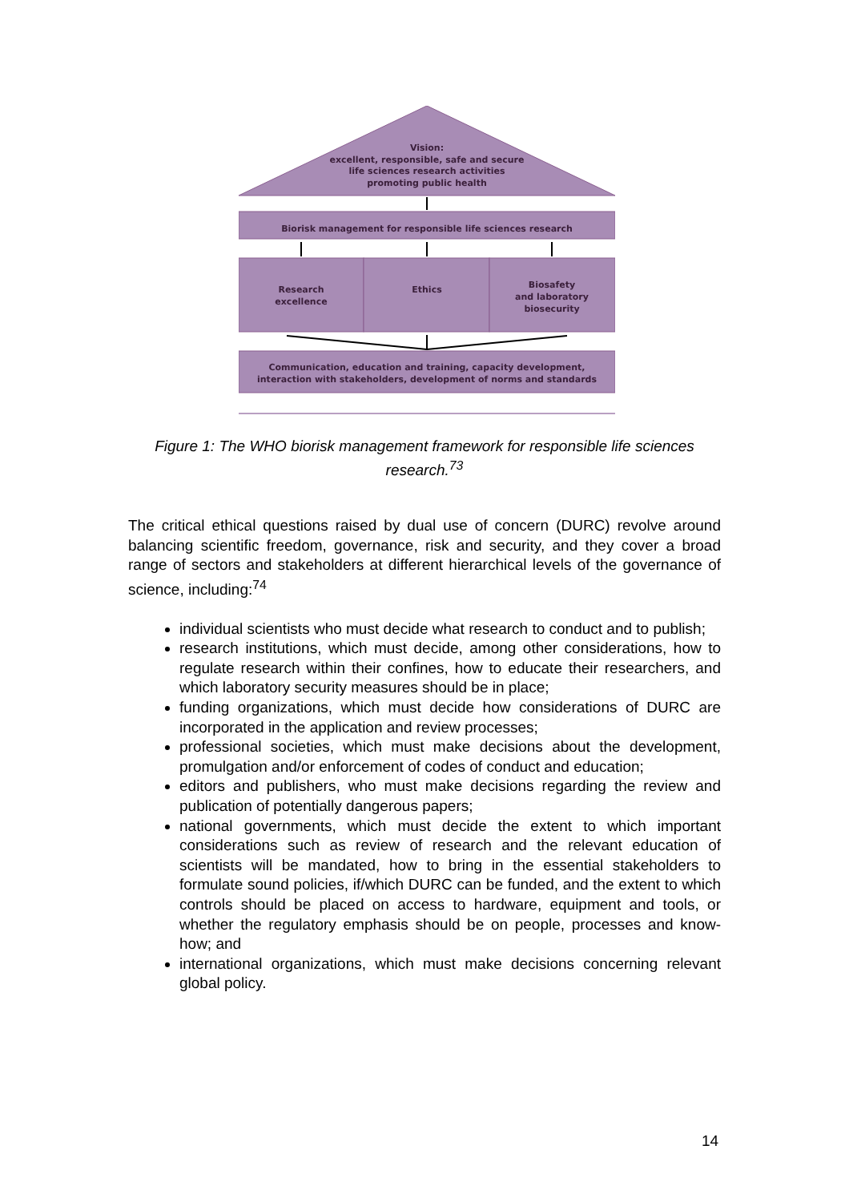Vision:
excellent, responsible, safe and secure
life sciences research activities
promoting public health
Biorisk management for responsible life sciences research
Research
excellence
Ethics
Biosafety
and laboratory
biosecurity
Communication, education and training, capacity development,
interaction with stakeholders, development of norms and standards
Figure 1: The WHO biorisk management framework for responsible life sciences research.<sup>73</sup>
The critical ethical questions raised by dual use of concern (DURC) revolve around balancing scientific freedom, governance, risk and security, and they cover a broad range of sectors and stakeholders at different hierarchical levels of the governance of science, including:<sup>74</sup>
individual scientists who must decide what research to conduct and to publish;
research institutions, which must decide, among other considerations, how to regulate research within their confines, how to educate their researchers, and which laboratory security measures should be in place;
funding organizations, which must decide how considerations of DURC are incorporated in the application and review processes;
professional societies, which must make decisions about the development, promulgation and/or enforcement of codes of conduct and education;
editors and publishers, who must make decisions regarding the review and publication of potentially dangerous papers;
national governments, which must decide the extent to which important considerations such as review of research and the relevant education of scientists will be mandated, how to bring in the essential stakeholders to formulate sound policies, if/which DURC can be funded, and the extent to which controls should be placed on access to hardware, equipment and tools, or whether the regulatory emphasis should be on people, processes and know-how; and
international organizations, which must make decisions concerning relevant global policy.
14